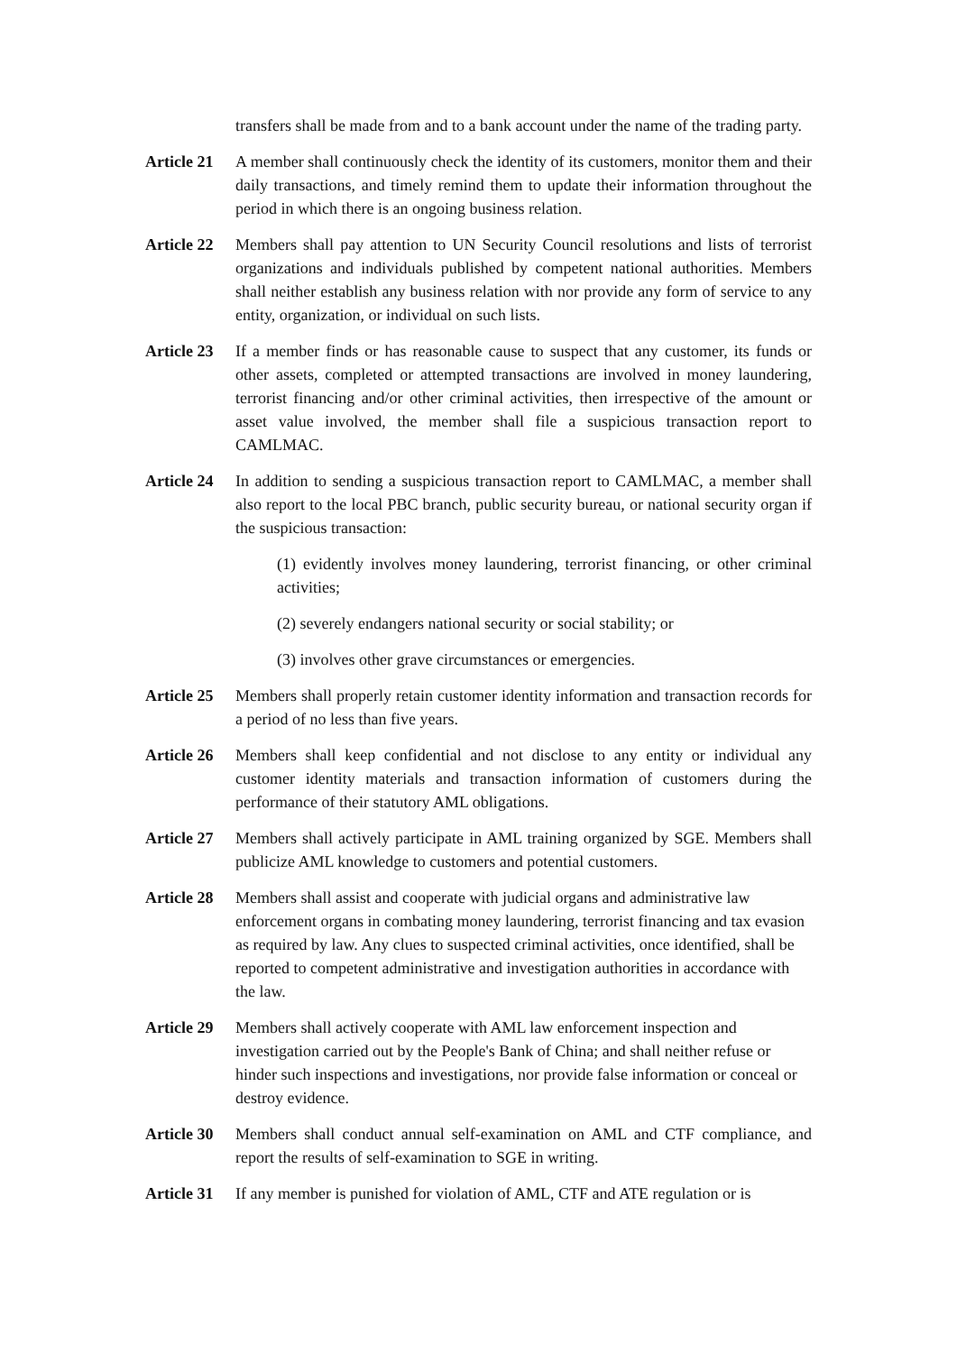transfers shall be made from and to a bank account under the name of the trading party.
Article 21
A member shall continuously check the identity of its customers, monitor them and their daily transactions, and timely remind them to update their information throughout the period in which there is an ongoing business relation.
Article 22
Members shall pay attention to UN Security Council resolutions and lists of terrorist organizations and individuals published by competent national authorities. Members shall neither establish any business relation with nor provide any form of service to any entity, organization, or individual on such lists.
Article 23
If a member finds or has reasonable cause to suspect that any customer, its funds or other assets, completed or attempted transactions are involved in money laundering, terrorist financing and/or other criminal activities, then irrespective of the amount or asset value involved, the member shall file a suspicious transaction report to CAMLMAC.
Article 24
In addition to sending a suspicious transaction report to CAMLMAC, a member shall also report to the local PBC branch, public security bureau, or national security organ if the suspicious transaction:
(1) evidently involves money laundering, terrorist financing, or other criminal activities;
(2) severely endangers national security or social stability; or
(3) involves other grave circumstances or emergencies.
Article 25
Members shall properly retain customer identity information and transaction records for a period of no less than five years.
Article 26
Members shall keep confidential and not disclose to any entity or individual any customer identity materials and transaction information of customers during the performance of their statutory AML obligations.
Article 27
Members shall actively participate in AML training organized by SGE. Members shall publicize AML knowledge to customers and potential customers.
Article 28
Members shall assist and cooperate with judicial organs and administrative law enforcement organs in combating money laundering, terrorist financing and tax evasion as required by law. Any clues to suspected criminal activities, once identified, shall be reported to competent administrative and investigation authorities in accordance with the law.
Article 29
Members shall actively cooperate with AML law enforcement inspection and investigation carried out by the People's Bank of China; and shall neither refuse or hinder such inspections and investigations, nor provide false information or conceal or destroy evidence.
Article 30
Members shall conduct annual self-examination on AML and CTF compliance, and report the results of self-examination to SGE in writing.
Article 31
If any member is punished for violation of AML, CTF and ATE regulation or is